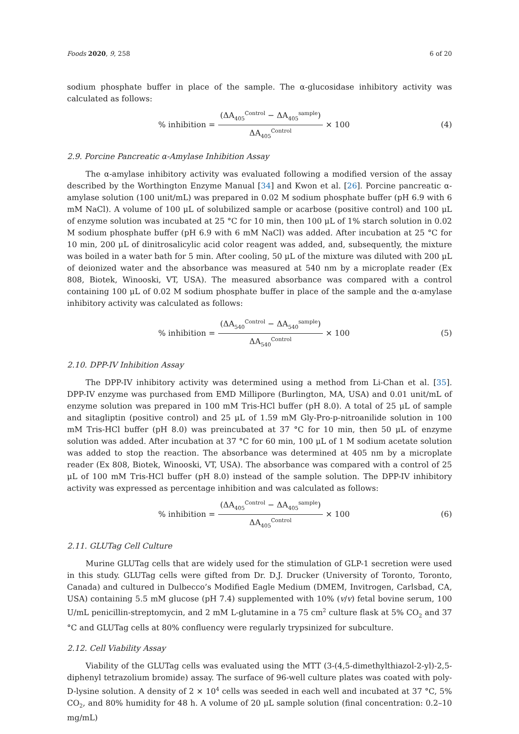Foods 2020, 9, 258 6 of 20
sodium phosphate buffer in place of the sample. The α-glucosidase inhibitory activity was calculated as follows:
% inhibition = (ΔA<sub>405</sub><sup>Control</sup> − ΔA<sub>405</sub><sup>sample</sup>) ΔA<sub>405</sub><sup>Control</sup> × 100
(4)
2.9. Porcine Pancreatic α-Amylase Inhibition Assay
The α-amylase inhibitory activity was evaluated following a modified version of the assay described by the Worthington Enzyme Manual [34] and Kwon et al. [26]. Porcine pancreatic α-amylase solution (100 unit/mL) was prepared in 0.02 M sodium phosphate buffer (pH 6.9 with 6 mM NaCl). A volume of 100 μL of solubilized sample or acarbose (positive control) and 100 μL of enzyme solution was incubated at 25 °C for 10 min, then 100 μL of 1% starch solution in 0.02 M sodium phosphate buffer (pH 6.9 with 6 mM NaCl) was added. After incubation at 25 °C for 10 min, 200 μL of dinitrosalicylic acid color reagent was added, and, subsequently, the mixture was boiled in a water bath for 5 min. After cooling, 50 μL of the mixture was diluted with 200 μL of deionized water and the absorbance was measured at 540 nm by a microplate reader (Ex 808, Biotek, Winooski, VT, USA). The measured absorbance was compared with a control containing 100 μL of 0.02 M sodium phosphate buffer in place of the sample and the α-amylase inhibitory activity was calculated as follows:
% inhibition = (ΔA<sub>540</sub><sup>Control</sup> − ΔA<sub>540</sub><sup>sample</sup>) ΔA<sub>540</sub><sup>Control</sup> × 100
(5)
2.10. DPP-IV Inhibition Assay
The DPP-IV inhibitory activity was determined using a method from Li-Chan et al. [35]. DPP-IV enzyme was purchased from EMD Millipore (Burlington, MA, USA) and 0.01 unit/mL of enzyme solution was prepared in 100 mM Tris-HCl buffer (pH 8.0). A total of 25 μL of sample and sitagliptin (positive control) and 25 μL of 1.59 mM Gly-Pro-p-nitroanilide solution in 100 mM Tris-HCl buffer (pH 8.0) was preincubated at 37 °C for 10 min, then 50 μL of enzyme solution was added. After incubation at 37 °C for 60 min, 100 μL of 1 M sodium acetate solution was added to stop the reaction. The absorbance was determined at 405 nm by a microplate reader (Ex 808, Biotek, Winooski, VT, USA). The absorbance was compared with a control of 25 μL of 100 mM Tris-HCl buffer (pH 8.0) instead of the sample solution. The DPP-IV inhibitory activity was expressed as percentage inhibition and was calculated as follows:
% inhibition = (ΔA<sub>405</sub><sup>Control</sup> − ΔA<sub>405</sub><sup>sample</sup>) ΔA<sub>405</sub><sup>Control</sup> × 100
(6)
2.11. GLUTag Cell Culture
Murine GLUTag cells that are widely used for the stimulation of GLP-1 secretion were used in this study. GLUTag cells were gifted from Dr. D.J. Drucker (University of Toronto, Toronto, Canada) and cultured in Dulbecco’s Modified Eagle Medium (DMEM, Invitrogen, Carlsbad, CA, USA) containing 5.5 mM glucose (pH 7.4) supplemented with 10% (v/v) fetal bovine serum, 100 U/mL penicillin-streptomycin, and 2 mM L-glutamine in a 75 cm<sup>2</sup> culture flask at 5% CO<sub>2</sub> and 37 °C and GLUTag cells at 80% confluency were regularly trypsinized for subculture.
2.12. Cell Viability Assay
Viability of the GLUTag cells was evaluated using the MTT (3-(4,5-dimethylthiazol-2-yl)-2,5-diphenyl tetrazolium bromide) assay. The surface of 96-well culture plates was coated with poly-D-lysine solution. A density of 2 × 10<sup>4</sup> cells was seeded in each well and incubated at 37 °C, 5% CO<sub>2</sub>, and 80% humidity for 48 h. A volume of 20 μL sample solution (final concentration: 0.2–10 mg/mL)